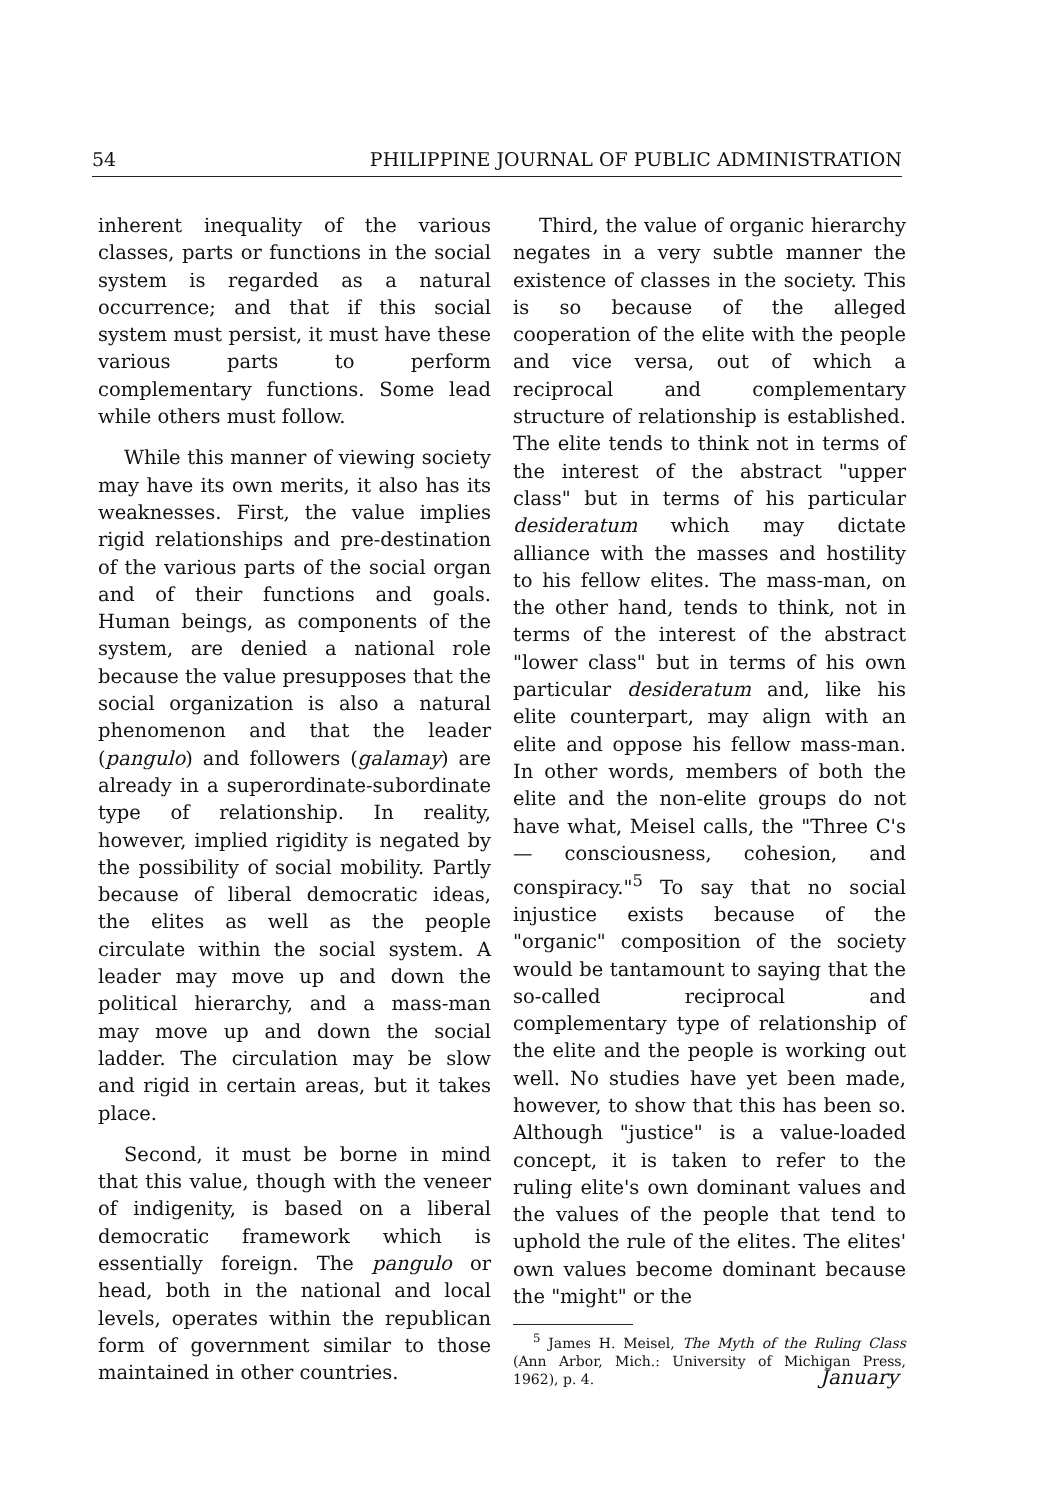54 PHILIPPINE JOURNAL OF PUBLIC ADMINISTRATION
inherent inequality of the various classes, parts or functions in the social system is regarded as a natural occurrence; and that if this social system must persist, it must have these various parts to perform complementary functions. Some lead while others must follow.
While this manner of viewing society may have its own merits, it also has its weaknesses. First, the value implies rigid relationships and pre-destination of the various parts of the social organ and of their functions and goals. Human beings, as components of the system, are denied a national role because the value presupposes that the social organization is also a natural phenomenon and that the leader (pangulo) and followers (galamay) are already in a superordinate-subordinate type of relationship. In reality, however, implied rigidity is negated by the possibility of social mobility. Partly because of liberal democratic ideas, the elites as well as the people circulate within the social system. A leader may move up and down the political hierarchy, and a mass-man may move up and down the social ladder. The circulation may be slow and rigid in certain areas, but it takes place.
Second, it must be borne in mind that this value, though with the veneer of indigenity, is based on a liberal democratic framework which is essentially foreign. The pangulo or head, both in the national and local levels, operates within the republican form of government similar to those maintained in other countries.
Third, the value of organic hierarchy negates in a very subtle manner the existence of classes in the society. This is so because of the alleged cooperation of the elite with the people and vice versa, out of which a reciprocal and complementary structure of relationship is established. The elite tends to think not in terms of the interest of the abstract "upper class" but in terms of his particular desideratum which may dictate alliance with the masses and hostility to his fellow elites. The mass-man, on the other hand, tends to think, not in terms of the interest of the abstract "lower class" but in terms of his own particular desideratum and, like his elite counterpart, may align with an elite and oppose his fellow mass-man. In other words, members of both the elite and the non-elite groups do not have what, Meisel calls, the "Three C's — consciousness, cohesion, and conspiracy."<sup>5</sup> To say that no social injustice exists because of the "organic" composition of the society would be tantamount to saying that the so-called reciprocal and complementary type of relationship of the elite and the people is working out well. No studies have yet been made, however, to show that this has been so. Although "justice" is a value-loaded concept, it is taken to refer to the ruling elite's own dominant values and the values of the people that tend to uphold the rule of the elites. The elites' own values become dominant because the "might" or the
<sup>5</sup> James H. Meisel, The Myth of the Ruling Class (Ann Arbor, Mich.: University of Michigan Press, 1962), p. 4.
January